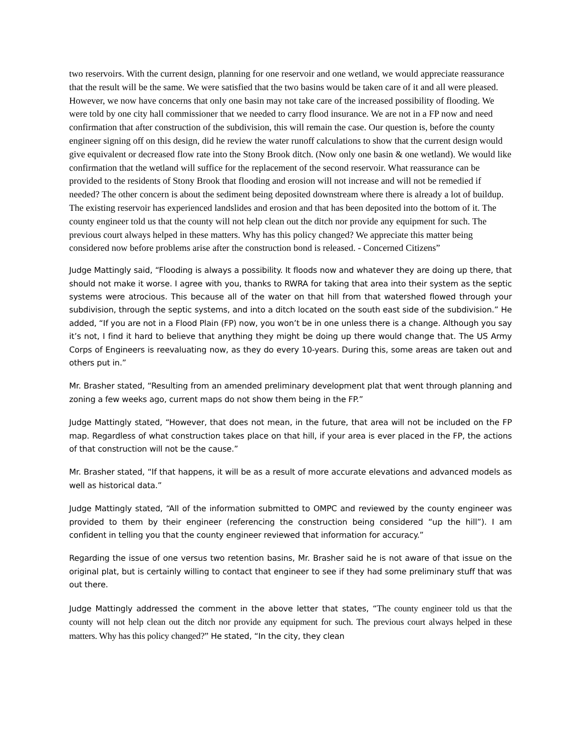two reservoirs. With the current design, planning for one reservoir and one wetland, we would appreciate reassurance that the result will be the same. We were satisfied that the two basins would be taken care of it and all were pleased. However, we now have concerns that only one basin may not take care of the increased possibility of flooding. We were told by one city hall commissioner that we needed to carry flood insurance. We are not in a FP now and need confirmation that after construction of the subdivision, this will remain the case. Our question is, before the county engineer signing off on this design, did he review the water runoff calculations to show that the current design would give equivalent or decreased flow rate into the Stony Brook ditch. (Now only one basin & one wetland). We would like confirmation that the wetland will suffice for the replacement of the second reservoir. What reassurance can be provided to the residents of Stony Brook that flooding and erosion will not increase and will not be remedied if needed? The other concern is about the sediment being deposited downstream where there is already a lot of buildup. The existing reservoir has experienced landslides and erosion and that has been deposited into the bottom of it. The county engineer told us that the county will not help clean out the ditch nor provide any equipment for such. The previous court always helped in these matters. Why has this policy changed? We appreciate this matter being considered now before problems arise after the construction bond is released. - Concerned Citizens”
Judge Mattingly said, “Flooding is always a possibility. It floods now and whatever they are doing up there, that should not make it worse. I agree with you, thanks to RWRA for taking that area into their system as the septic systems were atrocious. This because all of the water on that hill from that watershed flowed through your subdivision, through the septic systems, and into a ditch located on the south east side of the subdivision.” He added, “If you are not in a Flood Plain (FP) now, you won’t be in one unless there is a change. Although you say it’s not, I find it hard to believe that anything they might be doing up there would change that. The US Army Corps of Engineers is reevaluating now, as they do every 10-years. During this, some areas are taken out and others put in.”
Mr. Brasher stated, “Resulting from an amended preliminary development plat that went through planning and zoning a few weeks ago, current maps do not show them being in the FP.”
Judge Mattingly stated, “However, that does not mean, in the future, that area will not be included on the FP map. Regardless of what construction takes place on that hill, if your area is ever placed in the FP, the actions of that construction will not be the cause.”
Mr. Brasher stated, “If that happens, it will be as a result of more accurate elevations and advanced models as well as historical data.”
Judge Mattingly stated, “All of the information submitted to OMPC and reviewed by the county engineer was provided to them by their engineer (referencing the construction being considered “up the hill”). I am confident in telling you that the county engineer reviewed that information for accuracy.”
Regarding the issue of one versus two retention basins, Mr. Brasher said he is not aware of that issue on the original plat, but is certainly willing to contact that engineer to see if they had some preliminary stuff that was out there.
Judge Mattingly addressed the comment in the above letter that states, “The county engineer told us that the county will not help clean out the ditch nor provide any equipment for such. The previous court always helped in these matters. Why has this policy changed?” He stated, “In the city, they clean